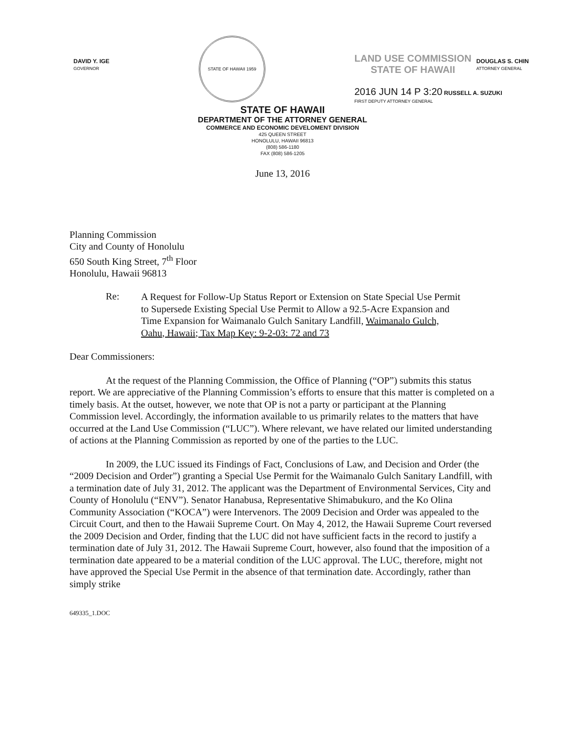DAVID Y. IGE
GOVERNOR
STATE OF HAWAII 1959
LAND USE COMMISSION
STATE OF HAWAII DOUGLAS S. CHIN
ATTORNEY GENERAL
2016 JUN 14 P 3:20 RUSSELL A. SUZUKI
FIRST DEPUTY ATTORNEY GENERAL
STATE OF HAWAII
DEPARTMENT OF THE ATTORNEY GENERAL
COMMERCE AND ECONOMIC DEVELOMENT DIVISION
425 QUEEN STREET
HONOLULU, HAWAII 96813
(808) 586-1180
FAX (808) 586-1205
June 13, 2016
Planning Commission
City and County of Honolulu
650 South King Street, 7<sup>th</sup> Floor
Honolulu, Hawaii 96813
Re:
A Request for Follow-Up Status Report or Extension on State Special Use Permit to Supersede Existing Special Use Permit to Allow a 92.5-Acre Expansion and Time Expansion for Waimanalo Gulch Sanitary Landfill, Waimanalo Gulch, Oahu, Hawaii; Tax Map Key: 9-2-03: 72 and 73
Dear Commissioners:
At the request of the Planning Commission, the Office of Planning (“OP”) submits this status report. We are appreciative of the Planning Commission’s efforts to ensure that this matter is completed on a timely basis. At the outset, however, we note that OP is not a party or participant at the Planning Commission level. Accordingly, the information available to us primarily relates to the matters that have occurred at the Land Use Commission (“LUC”). Where relevant, we have related our limited understanding of actions at the Planning Commission as reported by one of the parties to the LUC.
In 2009, the LUC issued its Findings of Fact, Conclusions of Law, and Decision and Order (the “2009 Decision and Order”) granting a Special Use Permit for the Waimanalo Gulch Sanitary Landfill, with a termination date of July 31, 2012. The applicant was the Department of Environmental Services, City and County of Honolulu (“ENV”). Senator Hanabusa, Representative Shimabukuro, and the Ko Olina Community Association (“KOCA”) were Intervenors. The 2009 Decision and Order was appealed to the Circuit Court, and then to the Hawaii Supreme Court. On May 4, 2012, the Hawaii Supreme Court reversed the 2009 Decision and Order, finding that the LUC did not have sufficient facts in the record to justify a termination date of July 31, 2012. The Hawaii Supreme Court, however, also found that the imposition of a termination date appeared to be a material condition of the LUC approval. The LUC, therefore, might not have approved the Special Use Permit in the absence of that termination date. Accordingly, rather than simply strike
649335_1.DOC